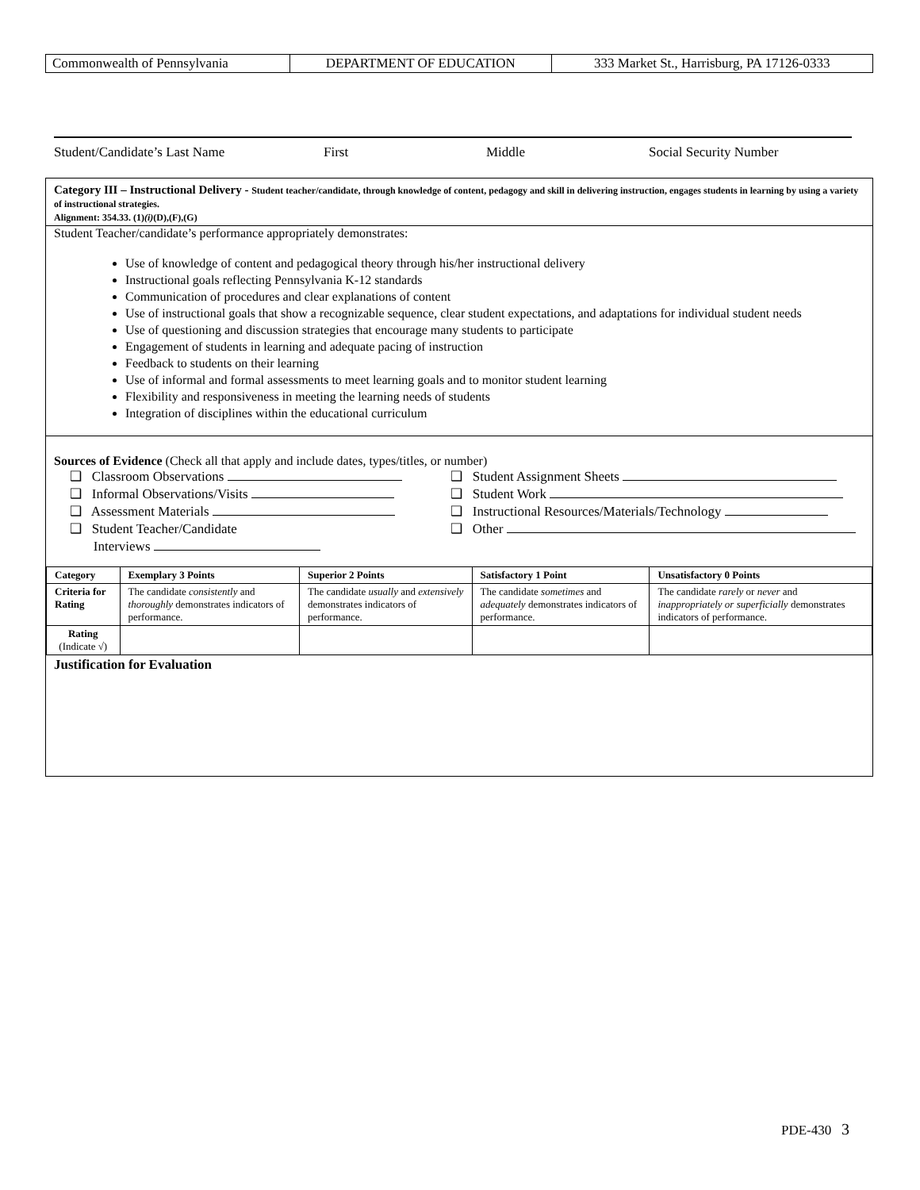| Commonwealth of Pennsylvania | DEPARTMENT OF EDUCATION | 333 Market St., Harrisburg, PA 17126-0333 |
Student/Candidate’s Last Name First Middle Social Security Number
Category III – Instructional Delivery - Student teacher/candidate, through knowledge of content, pedagogy and skill in delivering instruction, engages students in learning by using a variety of instructional strategies.
Alignment: 354.33. (1)(i)(D),(F),(G)
Student Teacher/candidate’s performance appropriately demonstrates:
Use of knowledge of content and pedagogical theory through his/her instructional delivery
Instructional goals reflecting Pennsylvania K-12 standards
Communication of procedures and clear explanations of content
Use of instructional goals that show a recognizable sequence, clear student expectations, and adaptations for individual student needs
Use of questioning and discussion strategies that encourage many students to participate
Engagement of students in learning and adequate pacing of instruction
Feedback to students on their learning
Use of informal and formal assessments to meet learning goals and to monitor student learning
Flexibility and responsiveness in meeting the learning needs of students
Integration of disciplines within the educational curriculum
Sources of Evidence (Check all that apply and include dates, types/titles, or number)
❑ Classroom Observations ❑ Student Assignment Sheets
❑ Informal Observations/Visits ❑ Student Work
❑ Assessment Materials ❑ Instructional Resources/Materials/Technology
❑ Student Teacher/Candidate
Interviews ❑ Other
| Category | Exemplary 3 Points | Superior 2 Points | Satisfactory 1 Point | Unsatisfactory 0 Points |
| --- | --- | --- | --- | --- |
| Criteria for Rating | The candidate consistently and thoroughly demonstrates indicators of performance. | The candidate usually and extensively demonstrates indicators of performance. | The candidate sometimes and adequately demonstrates indicators of performance. | The candidate rarely or never and inappropriately or superficially demonstrates indicators of performance. |
| Rating (Indicate √) | | | | |
Justification for Evaluation
PDE-430 3